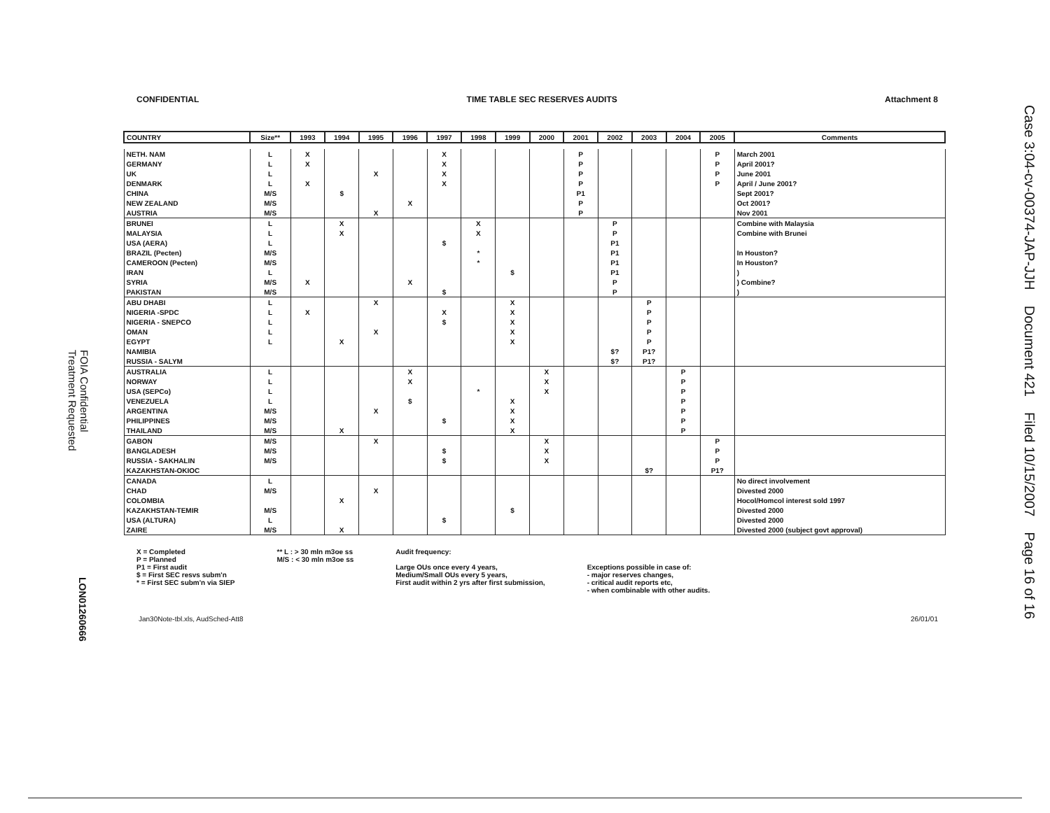CONFIDENTIAL TIME TABLE SEC RESERVES AUDITS Attachment 8
| COUNTRY | Size** | 1993 | 1994 | 1995 | 1996 | 1997 | 1998 | 1999 | 2000 | 2001 | 2002 | 2003 | 2004 | 2005 | Comments |
| --- | --- | --- | --- | --- | --- | --- | --- | --- | --- | --- | --- | --- | --- | --- | --- |
| NETH. NAM | L | X | | | | X | | | | P | | | | P | March 2001 |
| GERMANY | L | X | | | | X | | | | P | | | | P | April 2001? |
| UK | L | | | X | | X | | | | P | | | | P | June 2001 |
| DENMARK | L | X | | | | X | | | | P | | | | P | April / June 2001? |
| CHINA | M/S | | $ | | | | | | | P1 | | | | | Sept 2001? |
| NEW ZEALAND | M/S | | | | X | | | | | P | | | | | Oct 2001? |
| AUSTRIA | M/S | | | X | | | | | | P | | | | | Nov 2001 |
| BRUNEI | L | | X | | | | X | | | | P | | | | Combine with Malaysia |
| MALAYSIA | L | | X | | | | X | | | | P | | | | Combine with Brunei |
| USA (AERA) | L | | | | | $ | | | | | P1 | | | | |
| BRAZIL (Pecten) | M/S | | | | | | * | | | | P1 | | | | In Houston? |
| CAMEROON (Pecten) | M/S | | | | | | * | | | | P1 | | | | In Houston? |
| IRAN | L | | | | | | | $ | | | P1 | | | | ) |
| SYRIA | M/S | X | | | X | | | | | | P | | | | ) Combine? |
| PAKISTAN | M/S | | | | | $ | | | | | P | | | | ) |
| ABU DHABI | L | | | X | | | | X | | | | P | | | |
| NIGERIA -SPDC | L | X | | | | X | | X | | | | P | | | |
| NIGERIA - SNEPCO | L | | | | | $ | | X | | | | P | | | |
| OMAN | L | | | X | | | | X | | | | P | | | |
| EGYPT | L | | X | | | | | X | | | | P | | | |
| NAMIBIA | | | | | | | | | | | $? | P1? | | | |
| RUSSIA - SALYM | | | | | | | | | | | $? | P1? | | | |
| AUSTRALIA | L | | | | X | | | | X | | | | P | | |
| NORWAY | L | | | | X | | | | X | | | | P | | |
| USA (SEPCo) | L | | | | | | * | | X | | | | P | | |
| VENEZUELA | L | | | | $ | | | X | | | | | P | | |
| ARGENTINA | M/S | | | X | | | | X | | | | | P | | |
| PHILIPPINES | M/S | | | | | $ | | X | | | | | P | | |
| THAILAND | M/S | | X | | | | | X | | | | | P | | |
| GABON | M/S | | | X | | | | | X | | | | | P | |
| BANGLADESH | M/S | | | | | $ | | | X | | | | | P | |
| RUSSIA - SAKHALIN | M/S | | | | | $ | | | X | | | | | P | |
| KAZAKHSTAN-OKIOC | | | | | | | | | | | | $? | | P1? | |
| CANADA | L | | | | | | | | | | | | | | No direct involvement |
| CHAD | M/S | | | X | | | | | | | | | | | Divested 2000 |
| COLOMBIA | | | X | | | | | | | | | | | | Hocol/Homcol interest sold 1997 |
| KAZAKHSTAN-TEMIR | M/S | | | | | | | $ | | | | | | | Divested 2000 |
| USA (ALTURA) | L | | | | | $ | | | | | | | | | Divested 2000 |
| ZAIRE | M/S | | X | | | | | | | | | | | | Divested 2000 (subject govt approval) |
X = Completed
P = Planned
P1 = First audit
$ = First SEC resvs subm'n
* = First SEC subm'n via SIEP
** L : > 30 mln m3oe ss
M/S : < 30 mln m3oe ss
Audit frequency:
Large OUs once every 4 years,
Medium/Small OUs every 5 years,
First audit within 2 yrs after first submission,
Exceptions possible in case of:
- major reserves changes,
- critical audit reports etc,
- when combinable with other audits.
Jan30Note-tbl.xls, AudSched-Att8 26/01/01
Case 3:04-cv-00374-JAP-JJH Document 421 Filed 10/15/2007 Page 16 of 16
FOIA Confidential
Treatment Requested
LON01260666